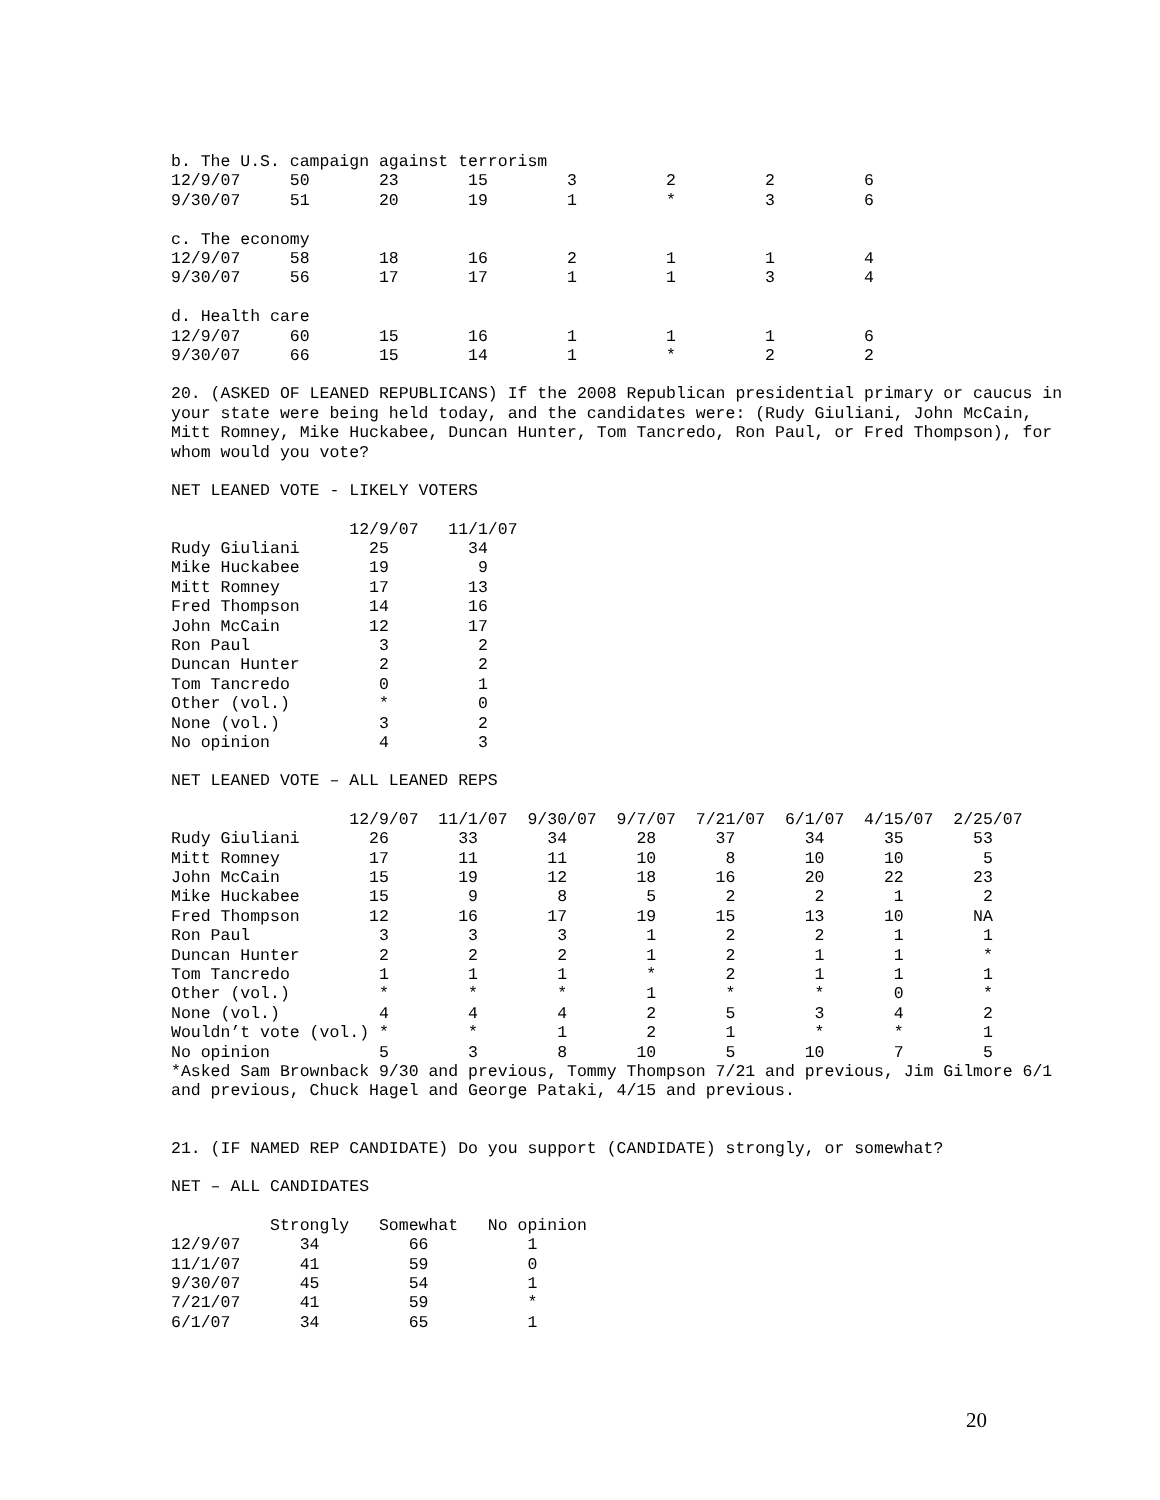b. The U.S. campaign against terrorism
12/9/07     50       23       15        3         2         2         6
9/30/07     51       20       19        1         *         3         6

c. The economy
12/9/07     58       18       16        2         1         1         4
9/30/07     56       17       17        1         1         3         4

d. Health care
12/9/07     60       15       16        1         1         1         6
9/30/07     66       15       14        1         *         2         2
20. (ASKED OF LEANED REPUBLICANS) If the 2008 Republican presidential primary or caucus in your state were being held today, and the candidates were: (Rudy Giuliani, John McCain, Mitt Romney, Mike Huckabee, Duncan Hunter, Tom Tancredo, Ron Paul, or Fred Thompson), for whom would you vote?
NET LEANED VOTE - LIKELY VOTERS
                  12/9/07   11/1/07
Rudy Giuliani       25        34
Mike Huckabee       19         9
Mitt Romney         17        13
Fred Thompson       14        16
John McCain         12        17
Ron Paul             3         2
Duncan Hunter        2         2
Tom Tancredo         0         1
Other (vol.)         *         0
None (vol.)          3         2
No opinion           4         3
NET LEANED VOTE – ALL LEANED REPS
                  12/9/07  11/1/07  9/30/07  9/7/07  7/21/07  6/1/07  4/15/07  2/25/07
Rudy Giuliani       26       33       34       28      37       34      35       53
Mitt Romney         17       11       11       10       8       10      10        5
John McCain         15       19       12       18      16       20      22       23
Mike Huckabee       15        9        8        5       2        2       1        2
Fred Thompson       12       16       17       19      15       13      10       NA
Ron Paul             3        3        3        1       2        2       1        1
Duncan Hunter        2        2        2        1       2        1       1        *
Tom Tancredo         1        1        1        *       2        1       1        1
Other (vol.)         *        *        *        1       *        *       0        *
None (vol.)          4        4        4        2       5        3       4        2
Wouldn’t vote (vol.) *        *        1        2       1        *       *        1
No opinion           5        3        8       10       5       10       7        5
*Asked Sam Brownback 9/30 and previous, Tommy Thompson 7/21 and previous, Jim Gilmore 6/1 and previous, Chuck Hagel and George Pataki, 4/15 and previous.
21. (IF NAMED REP CANDIDATE) Do you support (CANDIDATE) strongly, or somewhat?
NET – ALL CANDIDATES
          Strongly   Somewhat   No opinion
12/9/07      34         66          1
11/1/07      41         59          0
9/30/07      45         54          1
7/21/07      41         59          *
6/1/07       34         65          1
20